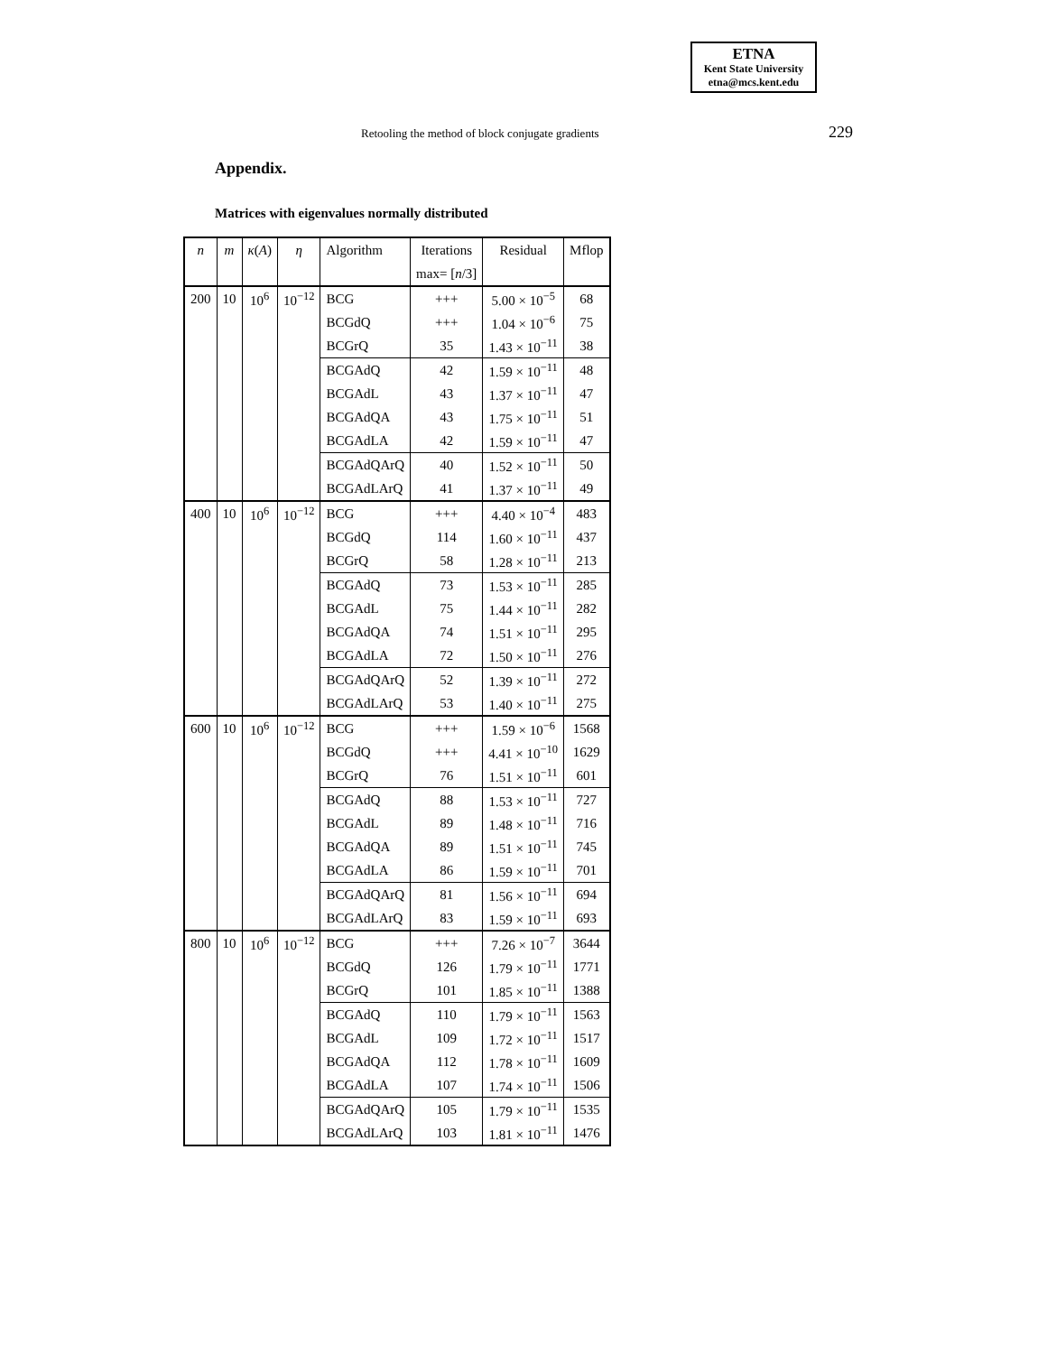ETNA
Kent State University
etna@mcs.kent.edu
Retooling the method of block conjugate gradients 229
Appendix.
Matrices with eigenvalues normally distributed
| n | m | κ ( A ) | η | Algorithm | Iterations | Residual | Mflop |
| --- | --- | --- | --- | --- | --- | --- | --- |
| | | | | | max= [ n /3] | | |
| 200 | 10 | 10<sup>6</sup> | 10<sup>−12</sup> | BCG | +++ | 5.00 × 10<sup>−5</sup> | 68 |
| | | | | BCGdQ | +++ | 1.04 × 10<sup>−6</sup> | 75 |
| | | | | BCGrQ | 35 | 1.43 × 10<sup>−11</sup> | 38 |
| | | | | BCGAdQ | 42 | 1.59 × 10<sup>−11</sup> | 48 |
| | | | | BCGAdL | 43 | 1.37 × 10<sup>−11</sup> | 47 |
| | | | | BCGAdQA | 43 | 1.75 × 10<sup>−11</sup> | 51 |
| | | | | BCGAdLA | 42 | 1.59 × 10<sup>−11</sup> | 47 |
| | | | | BCGAdQArQ | 40 | 1.52 × 10<sup>−11</sup> | 50 |
| | | | | BCGAdLArQ | 41 | 1.37 × 10<sup>−11</sup> | 49 |
| 400 | 10 | 10<sup>6</sup> | 10<sup>−12</sup> | BCG | +++ | 4.40 × 10<sup>−4</sup> | 483 |
| | | | | BCGdQ | 114 | 1.60 × 10<sup>−11</sup> | 437 |
| | | | | BCGrQ | 58 | 1.28 × 10<sup>−11</sup> | 213 |
| | | | | BCGAdQ | 73 | 1.53 × 10<sup>−11</sup> | 285 |
| | | | | BCGAdL | 75 | 1.44 × 10<sup>−11</sup> | 282 |
| | | | | BCGAdQA | 74 | 1.51 × 10<sup>−11</sup> | 295 |
| | | | | BCGAdLA | 72 | 1.50 × 10<sup>−11</sup> | 276 |
| | | | | BCGAdQArQ | 52 | 1.39 × 10<sup>−11</sup> | 272 |
| | | | | BCGAdLArQ | 53 | 1.40 × 10<sup>−11</sup> | 275 |
| 600 | 10 | 10<sup>6</sup> | 10<sup>−12</sup> | BCG | +++ | 1.59 × 10<sup>−6</sup> | 1568 |
| | | | | BCGdQ | +++ | 4.41 × 10<sup>−10</sup> | 1629 |
| | | | | BCGrQ | 76 | 1.51 × 10<sup>−11</sup> | 601 |
| | | | | BCGAdQ | 88 | 1.53 × 10<sup>−11</sup> | 727 |
| | | | | BCGAdL | 89 | 1.48 × 10<sup>−11</sup> | 716 |
| | | | | BCGAdQA | 89 | 1.51 × 10<sup>−11</sup> | 745 |
| | | | | BCGAdLA | 86 | 1.59 × 10<sup>−11</sup> | 701 |
| | | | | BCGAdQArQ | 81 | 1.56 × 10<sup>−11</sup> | 694 |
| | | | | BCGAdLArQ | 83 | 1.59 × 10<sup>−11</sup> | 693 |
| 800 | 10 | 10<sup>6</sup> | 10<sup>−12</sup> | BCG | +++ | 7.26 × 10<sup>−7</sup> | 3644 |
| | | | | BCGdQ | 126 | 1.79 × 10<sup>−11</sup> | 1771 |
| | | | | BCGrQ | 101 | 1.85 × 10<sup>−11</sup> | 1388 |
| | | | | BCGAdQ | 110 | 1.79 × 10<sup>−11</sup> | 1563 |
| | | | | BCGAdL | 109 | 1.72 × 10<sup>−11</sup> | 1517 |
| | | | | BCGAdQA | 112 | 1.78 × 10<sup>−11</sup> | 1609 |
| | | | | BCGAdLA | 107 | 1.74 × 10<sup>−11</sup> | 1506 |
| | | | | BCGAdQArQ | 105 | 1.79 × 10<sup>−11</sup> | 1535 |
| | | | | BCGAdLArQ | 103 | 1.81 × 10<sup>−11</sup> | 1476 |